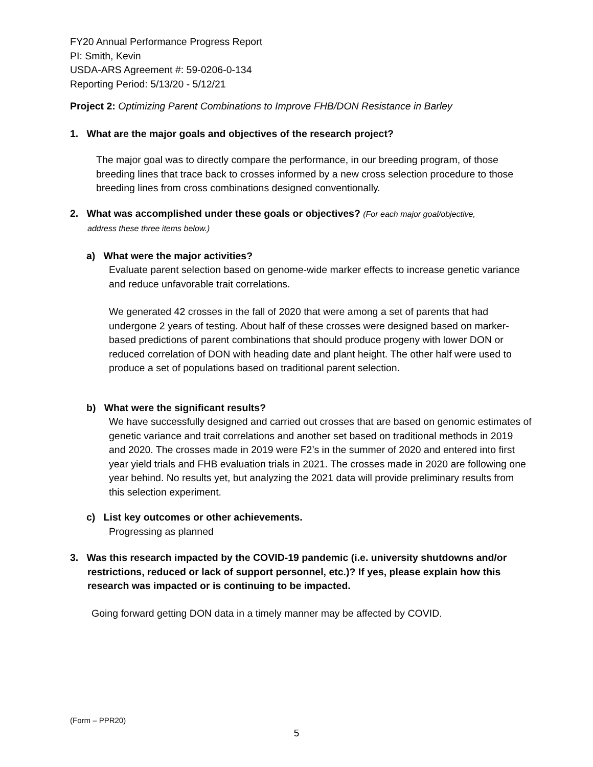FY20 Annual Performance Progress Report
PI: Smith, Kevin
USDA-ARS Agreement #: 59-0206-0-134
Reporting Period: 5/13/20 - 5/12/21
Project 2: Optimizing Parent Combinations to Improve FHB/DON Resistance in Barley
1. What are the major goals and objectives of the research project?
The major goal was to directly compare the performance, in our breeding program, of those breeding lines that trace back to crosses informed by a new cross selection procedure to those breeding lines from cross combinations designed conventionally.
2. What was accomplished under these goals or objectives? (For each major goal/objective,
address these three items below.)
a) What were the major activities?
Evaluate parent selection based on genome-wide marker effects to increase genetic variance and reduce unfavorable trait correlations.
We generated 42 crosses in the fall of 2020 that were among a set of parents that had undergone 2 years of testing. About half of these crosses were designed based on marker-based predictions of parent combinations that should produce progeny with lower DON or reduced correlation of DON with heading date and plant height. The other half were used to produce a set of populations based on traditional parent selection.
b) What were the significant results?
We have successfully designed and carried out crosses that are based on genomic estimates of genetic variance and trait correlations and another set based on traditional methods in 2019 and 2020. The crosses made in 2019 were F2’s in the summer of 2020 and entered into first year yield trials and FHB evaluation trials in 2021. The crosses made in 2020 are following one year behind. No results yet, but analyzing the 2021 data will provide preliminary results from this selection experiment.
c) List key outcomes or other achievements.
Progressing as planned
3. Was this research impacted by the COVID-19 pandemic (i.e. university shutdowns and/or restrictions, reduced or lack of support personnel, etc.)? If yes, please explain how this research was impacted or is continuing to be impacted.
Going forward getting DON data in a timely manner may be affected by COVID.
(Form – PPR20)
5